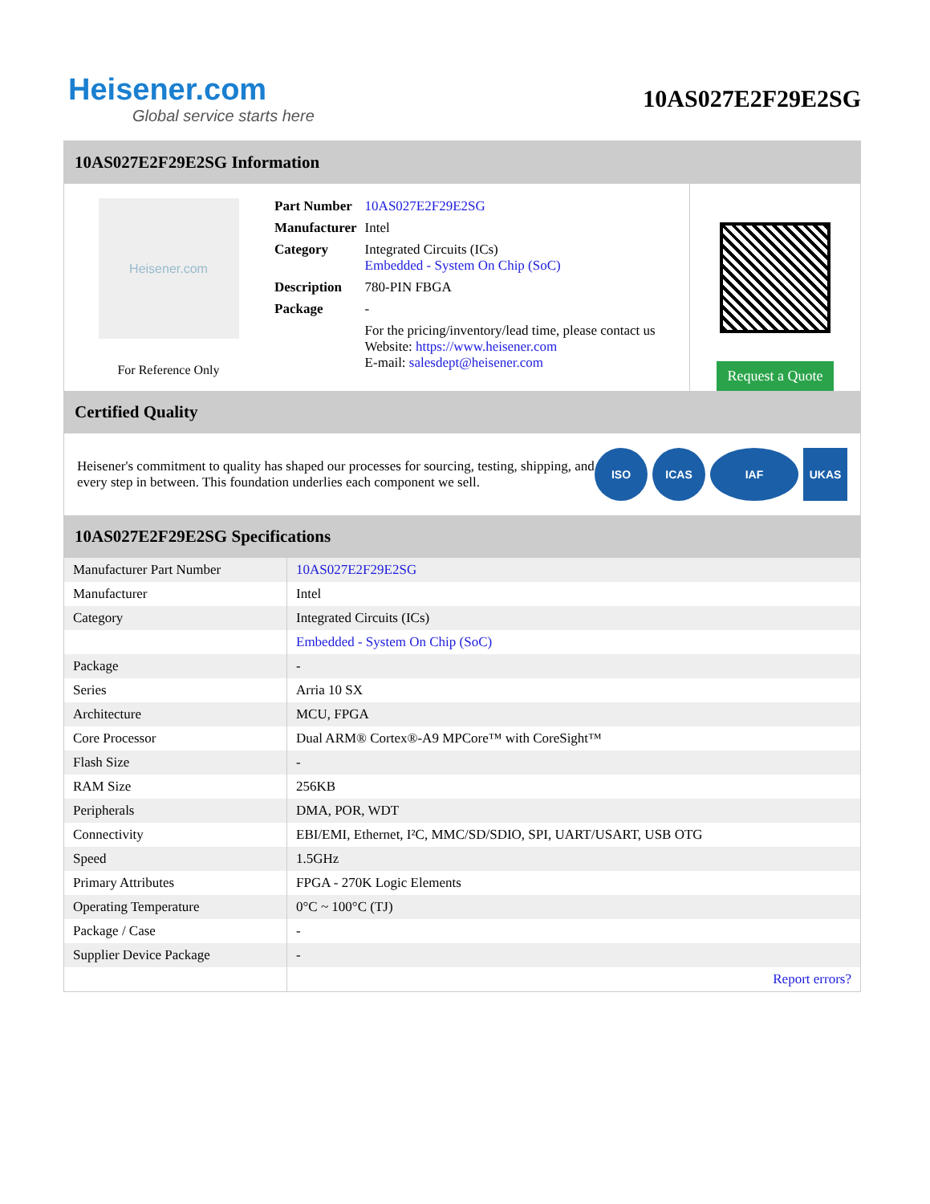Heisener.com
Global service starts here
10AS027E2F29E2SG
10AS027E2F29E2SG Information
Heisener.com
For Reference Only
| Part Number | 10AS027E2F29E2SG |
| Manufacturer | Intel |
| Category | Integrated Circuits (ICs) Embedded - System On Chip (SoC) |
| Description | 780-PIN FBGA |
| Package | - |
| | For the pricing/inventory/lead time, please contact us Website: https://www.heisener.com E-mail: salesdept@heisener.com |
Request a Quote
Certified Quality
Heisener's commitment to quality has shaped our processes for sourcing, testing, shipping, and every step in between. This foundation underlies each component we sell.
ISO ICAS IAF UKAS
10AS027E2F29E2SG Specifications
| Manufacturer Part Number | 10AS027E2F29E2SG |
| Manufacturer | Intel |
| Category | Integrated Circuits (ICs) |
| | Embedded - System On Chip (SoC) |
| Package | - |
| Series | Arria 10 SX |
| Architecture | MCU, FPGA |
| Core Processor | Dual ARM® Cortex®-A9 MPCore™ with CoreSight™ |
| Flash Size | - |
| RAM Size | 256KB |
| Peripherals | DMA, POR, WDT |
| Connectivity | EBI/EMI, Ethernet, I²C, MMC/SD/SDIO, SPI, UART/USART, USB OTG |
| Speed | 1.5GHz |
| Primary Attributes | FPGA - 270K Logic Elements |
| Operating Temperature | 0°C ~ 100°C (TJ) |
| Package / Case | - |
| Supplier Device Package | - |
| | Report errors? |